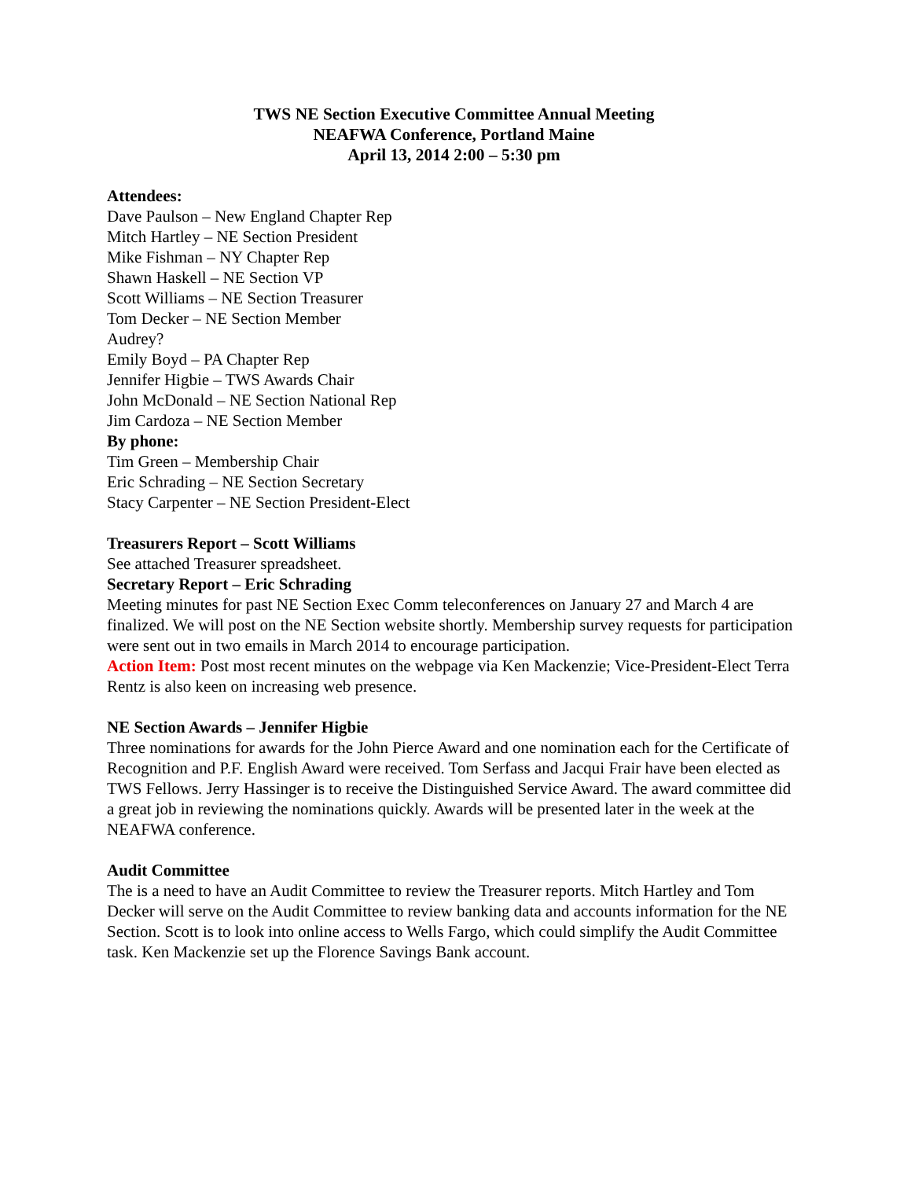TWS NE Section Executive Committee Annual Meeting
NEAFWA Conference, Portland Maine
April 13, 2014 2:00 – 5:30 pm
Attendees:
Dave Paulson – New England Chapter Rep
Mitch Hartley – NE Section President
Mike Fishman – NY Chapter Rep
Shawn Haskell – NE Section VP
Scott Williams – NE Section Treasurer
Tom Decker – NE Section Member
Audrey?
Emily Boyd – PA Chapter Rep
Jennifer Higbie – TWS Awards Chair
John McDonald – NE Section National Rep
Jim Cardoza – NE Section Member
By phone:
Tim Green – Membership Chair
Eric Schrading – NE Section Secretary
Stacy Carpenter – NE Section President-Elect
Treasurers Report – Scott Williams
See attached Treasurer spreadsheet.
Secretary Report – Eric Schrading
Meeting minutes for past NE Section Exec Comm teleconferences on January 27 and March 4 are finalized. We will post on the NE Section website shortly. Membership survey requests for participation were sent out in two emails in March 2014 to encourage participation.
Action Item: Post most recent minutes on the webpage via Ken Mackenzie; Vice-President-Elect Terra Rentz is also keen on increasing web presence.
NE Section Awards – Jennifer Higbie
Three nominations for awards for the John Pierce Award and one nomination each for the Certificate of Recognition and P.F. English Award were received. Tom Serfass and Jacqui Frair have been elected as TWS Fellows. Jerry Hassinger is to receive the Distinguished Service Award. The award committee did a great job in reviewing the nominations quickly. Awards will be presented later in the week at the NEAFWA conference.
Audit Committee
The is a need to have an Audit Committee to review the Treasurer reports. Mitch Hartley and Tom Decker will serve on the Audit Committee to review banking data and accounts information for the NE Section. Scott is to look into online access to Wells Fargo, which could simplify the Audit Committee task. Ken Mackenzie set up the Florence Savings Bank account.